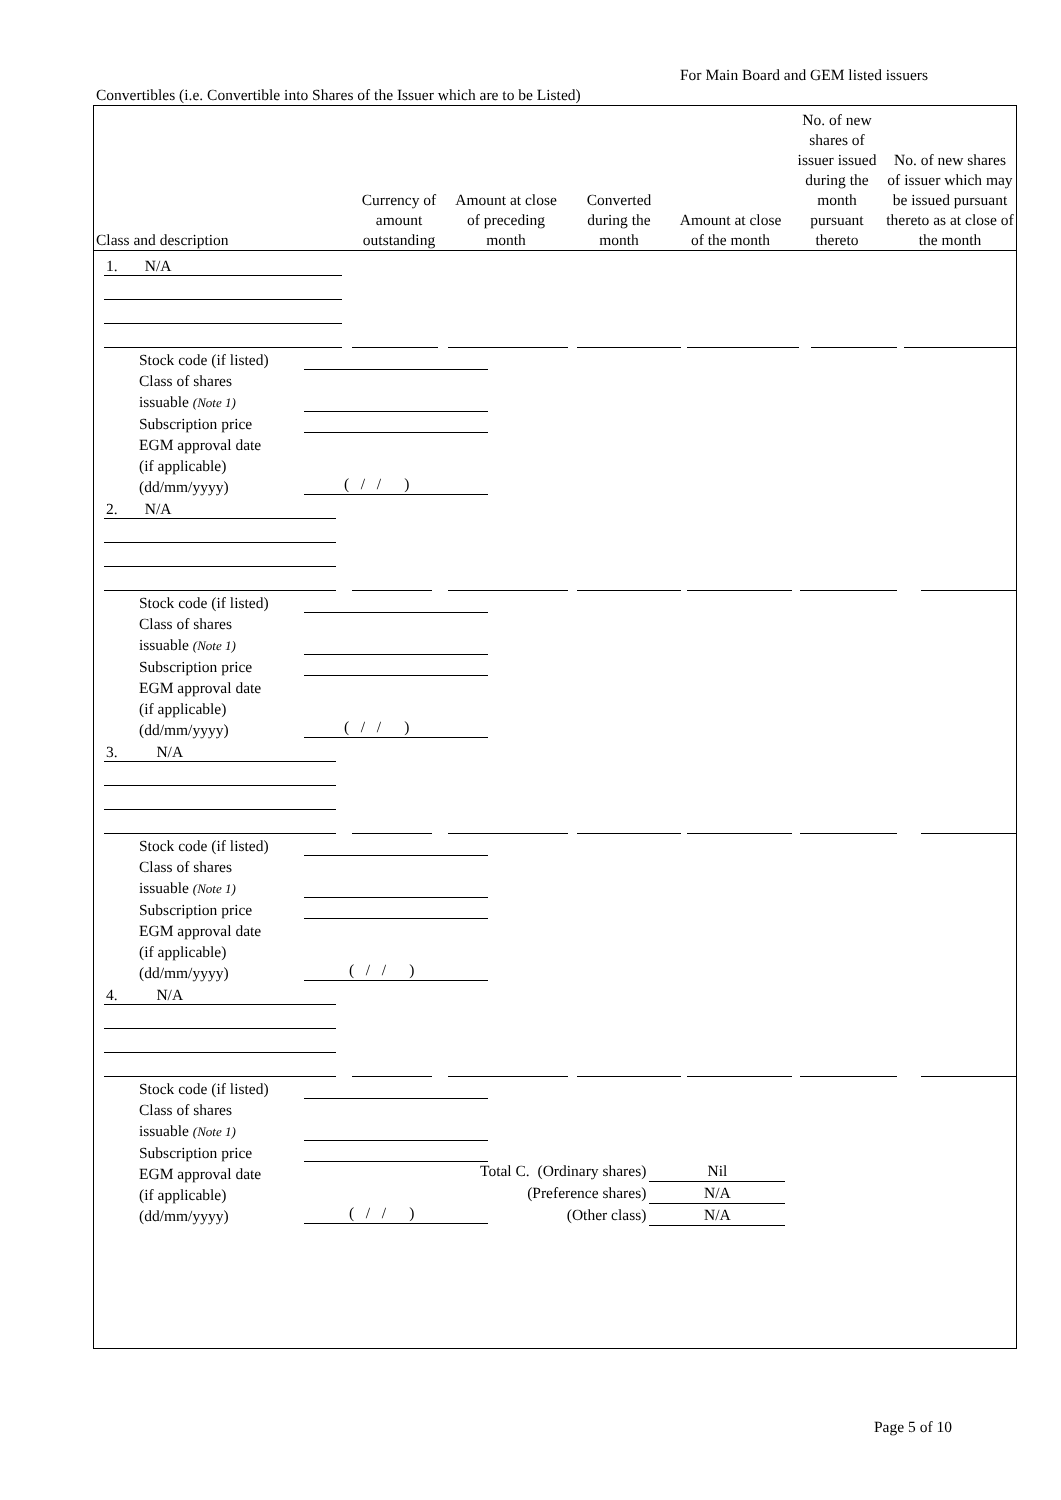For Main Board and GEM listed issuers
Convertibles (i.e. Convertible into Shares of the Issuer which are to be Listed)
| Class and description | Currency of amount outstanding | Amount at close of preceding month | Converted during the month | Amount at close of the month | No. of new shares of issuer issued during the month pursuant thereto | No. of new shares of issuer which may be issued pursuant thereto as at close of the month |
| --- | --- | --- | --- | --- | --- | --- |
1. N/A
Stock code (if listed)
Class of shares
issuable (Note 1)
Subscription price
EGM approval date
(if applicable)
(dd/mm/yyyy)
( / / )
2. N/A
Stock code (if listed)
Class of shares
issuable (Note 1)
Subscription price
EGM approval date
(if applicable)
(dd/mm/yyyy)
( / / )
3. N/A
Stock code (if listed)
Class of shares
issuable (Note 1)
Subscription price
EGM approval date
(if applicable)
(dd/mm/yyyy)
( / / )
4. N/A
Stock code (if listed)
Class of shares
issuable (Note 1)
Subscription price
EGM approval date
(if applicable)
(dd/mm/yyyy)
( / / )
Total C. (Ordinary shares) Nil
(Preference shares) N/A
(Other class) N/A
Page 5 of 10